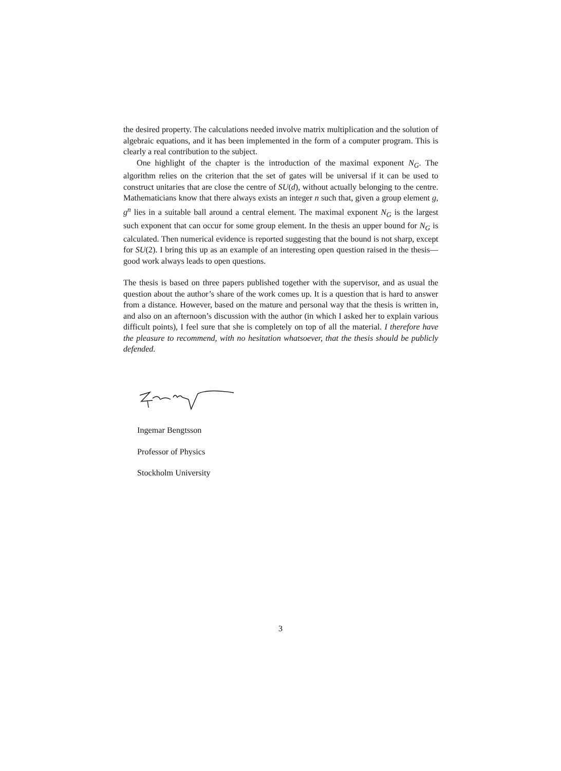the desired property. The calculations needed involve matrix multiplication and the solution of algebraic equations, and it has been implemented in the form of a computer program. This is clearly a real contribution to the subject.
One highlight of the chapter is the introduction of the maximal exponent N<sub>G</sub>. The algorithm relies on the criterion that the set of gates will be universal if it can be used to construct unitaries that are close the centre of SU(d), without actually belonging to the centre. Mathematicians know that there always exists an integer n such that, given a group element g, g<sup>n</sup> lies in a suitable ball around a central element. The maximal exponent N<sub>G</sub> is the largest such exponent that can occur for some group element. In the thesis an upper bound for N<sub>G</sub> is calculated. Then numerical evidence is reported suggesting that the bound is not sharp, except for SU(2). I bring this up as an example of an interesting open question raised in the thesis—good work always leads to open questions.
The thesis is based on three papers published together with the supervisor, and as usual the question about the author’s share of the work comes up. It is a question that is hard to answer from a distance. However, based on the mature and personal way that the thesis is written in, and also on an afternoon’s discussion with the author (in which I asked her to explain various difficult points), I feel sure that she is completely on top of all the material. I therefore have the pleasure to recommend, with no hesitation whatsoever, that the thesis should be publicly defended.
Ingemar Bengtsson
Professor of Physics
Stockholm University
3